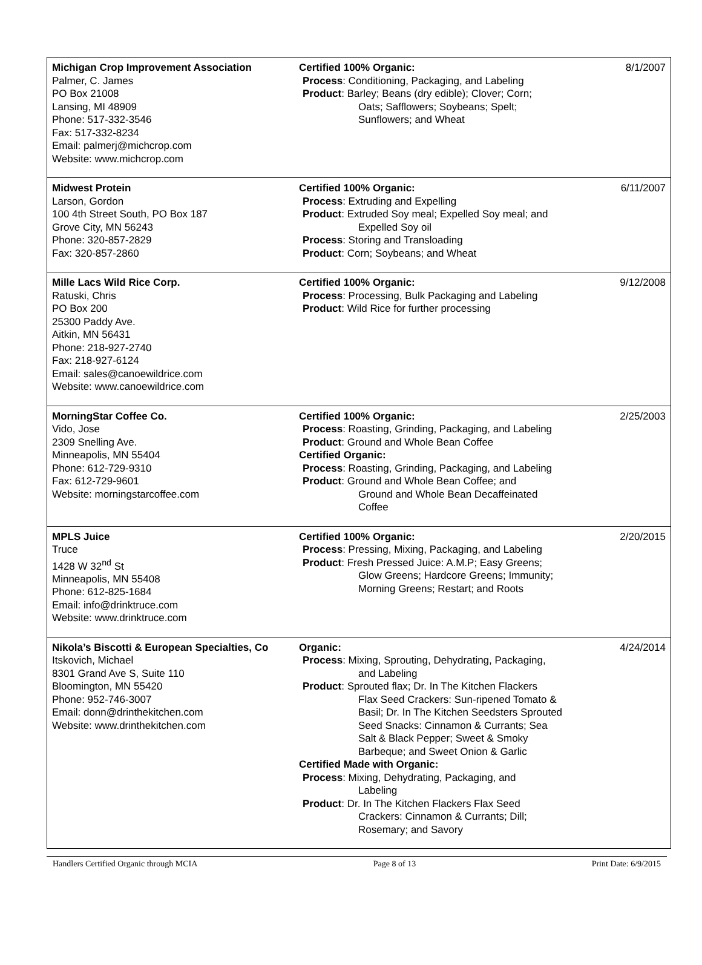| Michigan Crop Improvement Association Palmer, C. James PO Box 21008 Lansing, MI 48909 Phone: 517-332-3546 Fax: 517-332-8234 Email: palmerj@michcrop.com Website: www.michcrop.com | Certified 100% Organic: Process : Conditioning, Packaging, and Labeling Product : Barley; Beans (dry edible); Clover; Corn; Oats; Safflowers; Soybeans; Spelt; Sunflowers; and Wheat | 8/1/2007 |
| Midwest Protein Larson, Gordon 100 4th Street South, PO Box 187 Grove City, MN 56243 Phone: 320-857-2829 Fax: 320-857-2860 | Certified 100% Organic: Process : Extruding and Expelling Product : Extruded Soy meal; Expelled Soy meal; and Expelled Soy oil Process : Storing and Transloading Product : Corn; Soybeans; and Wheat | 6/11/2007 |
| Mille Lacs Wild Rice Corp. Ratuski, Chris PO Box 200 25300 Paddy Ave. Aitkin, MN 56431 Phone: 218-927-2740 Fax: 218-927-6124 Email: sales@canoewildrice.com Website: www.canoewildrice.com | Certified 100% Organic: Process : Processing, Bulk Packaging and Labeling Product : Wild Rice for further processing | 9/12/2008 |
| MorningStar Coffee Co. Vido, Jose 2309 Snelling Ave. Minneapolis, MN 55404 Phone: 612-729-9310 Fax: 612-729-9601 Website: morningstarcoffee.com | Certified 100% Organic: Process : Roasting, Grinding, Packaging, and Labeling Product : Ground and Whole Bean Coffee Certified Organic: Process : Roasting, Grinding, Packaging, and Labeling Product : Ground and Whole Bean Coffee; and Ground and Whole Bean Decaffeinated Coffee | 2/25/2003 |
| MPLS Juice Truce 1428 W 32<sup>nd</sup> St Minneapolis, MN 55408 Phone: 612-825-1684 Email: info@drinktruce.com Website: www.drinktruce.com | Certified 100% Organic: Process : Pressing, Mixing, Packaging, and Labeling Product : Fresh Pressed Juice: A.M.P; Easy Greens; Glow Greens; Hardcore Greens; Immunity; Morning Greens; Restart; and Roots | 2/20/2015 |
| Nikola’s Biscotti & European Specialties, Co Itskovich, Michael 8301 Grand Ave S, Suite 110 Bloomington, MN 55420 Phone: 952-746-3007 Email: donn@drinthekitchen.com Website: www.drinthekitchen.com | Organic: Process : Mixing, Sprouting, Dehydrating, Packaging, and Labeling Product : Sprouted flax; Dr. In The Kitchen Flackers Flax Seed Crackers: Sun-ripened Tomato & Basil; Dr. In The Kitchen Seedsters Sprouted Seed Snacks: Cinnamon & Currants; Sea Salt & Black Pepper; Sweet & Smoky Barbeque; and Sweet Onion & Garlic Certified Made with Organic: Process : Mixing, Dehydrating, Packaging, and Labeling Product : Dr. In The Kitchen Flackers Flax Seed Crackers: Cinnamon & Currants; Dill; Rosemary; and Savory | 4/24/2014 |
Handlers Certified Organic through MCIA Page 8 of 13 Print Date: 6/9/2015